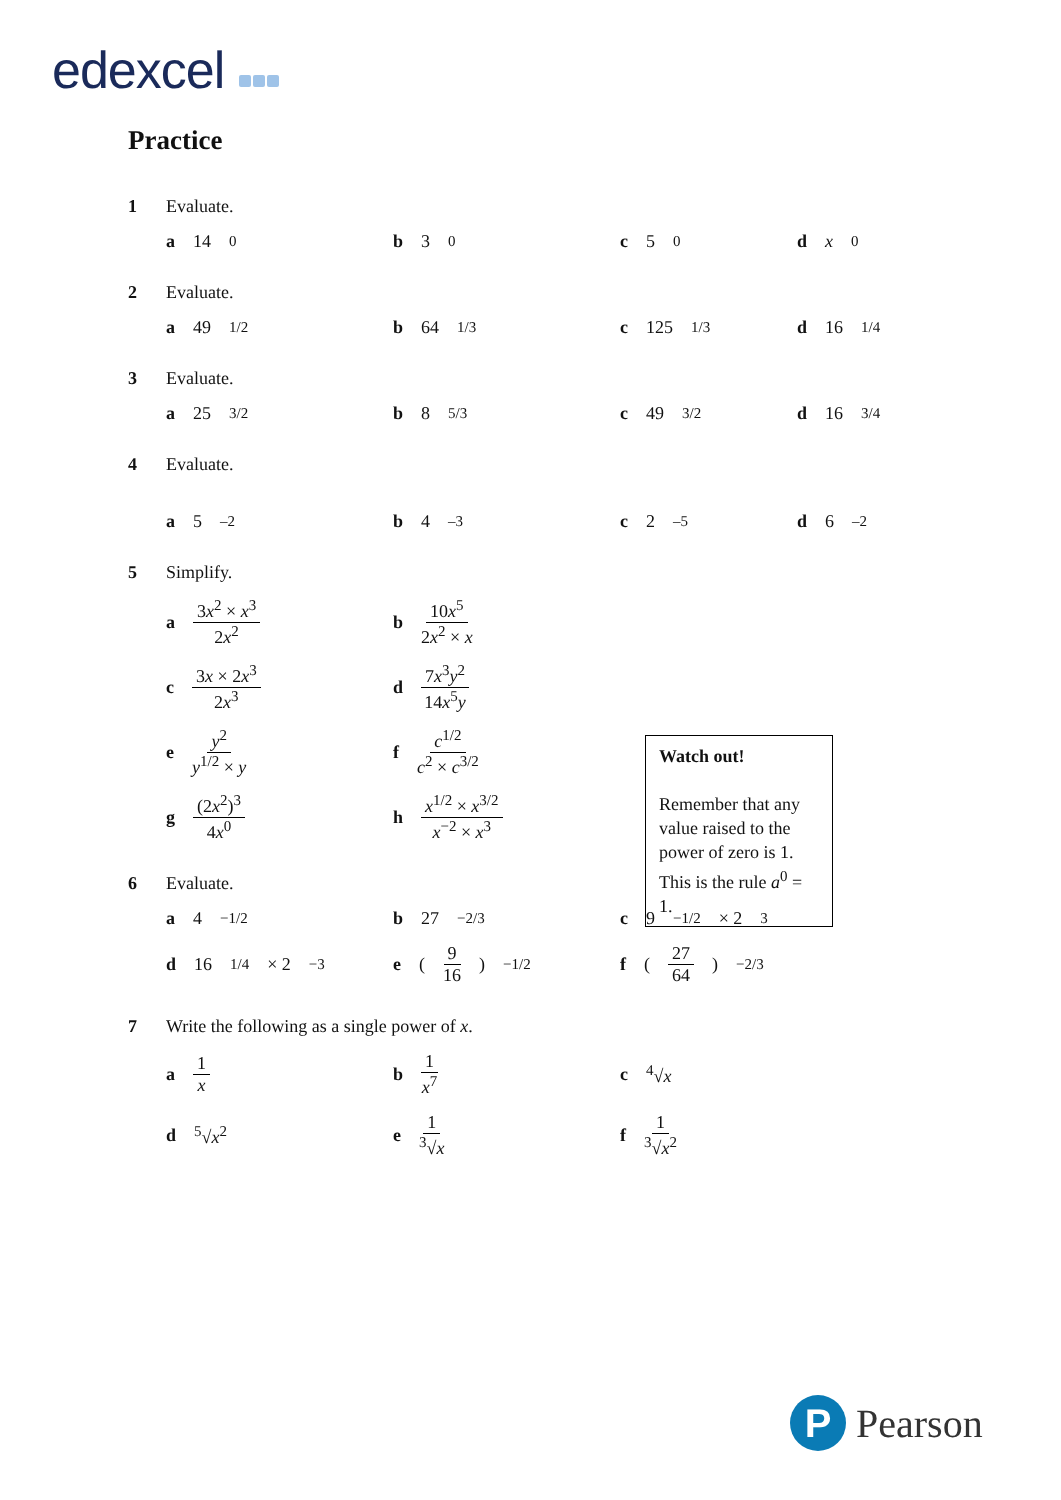edexcel
Practice
1 Evaluate.
a 14<sup>0</sup>
b 3<sup>0</sup>
c 5<sup>0</sup>
d x<sup>0</sup>
2 Evaluate.
a 49<sup>1/2</sup>
b 64<sup>1/3</sup>
c 125<sup>1/3</sup>
d 16<sup>1/4</sup>
3 Evaluate.
a 25<sup>3/2</sup>
b 8<sup>5/3</sup>
c 49<sup>3/2</sup>
d 16<sup>3/4</sup>
4 Evaluate.
a 5<sup>–2</sup>
b 4<sup>–3</sup>
c 2<sup>–5</sup>
d 6<sup>–2</sup>
5 Simplify.
a 3x<sup>2</sup> × x<sup>3</sup> 2x<sup>2</sup>
b 10x<sup>5</sup> 2x<sup>2</sup> × x
c 3x × 2x<sup>3</sup> 2x<sup>3</sup>
d 7x<sup>3</sup>y<sup>2</sup> 14x<sup>5</sup>y
e y<sup>2</sup> y<sup>1/2</sup> × y
f c<sup>1/2</sup> c<sup>2</sup> × c<sup>3/2</sup>
g (2x<sup>2</sup>)<sup>3</sup> 4x<sup>0</sup>
h x<sup>1/2</sup> × x<sup>3/2</sup> x<sup>−2</sup> × x<sup>3</sup>
6 Evaluate.
a 4<sup>−1/2</sup>
b 27<sup>−2/3</sup>
c 9<sup>−1/2</sup> × 2<sup>3</sup>
d 16<sup>1/4</sup> × 2<sup>−3</sup>
e (9 16)<sup>−1/2</sup>
f (27 64)<sup>−2/3</sup>
7 Write the following as a single power of x.
a 1 x
b 1 x<sup>7</sup>
c <sup>4</sup>√x
d <sup>5</sup>√x<sup>2</sup>
e 1<sup>3</sup>√x
f 1<sup>3</sup>√x<sup>2</sup>
Watch out!
Remember that any value raised to the power of zero is 1. This is the rule a<sup>0</sup> = 1.
P
Pearson